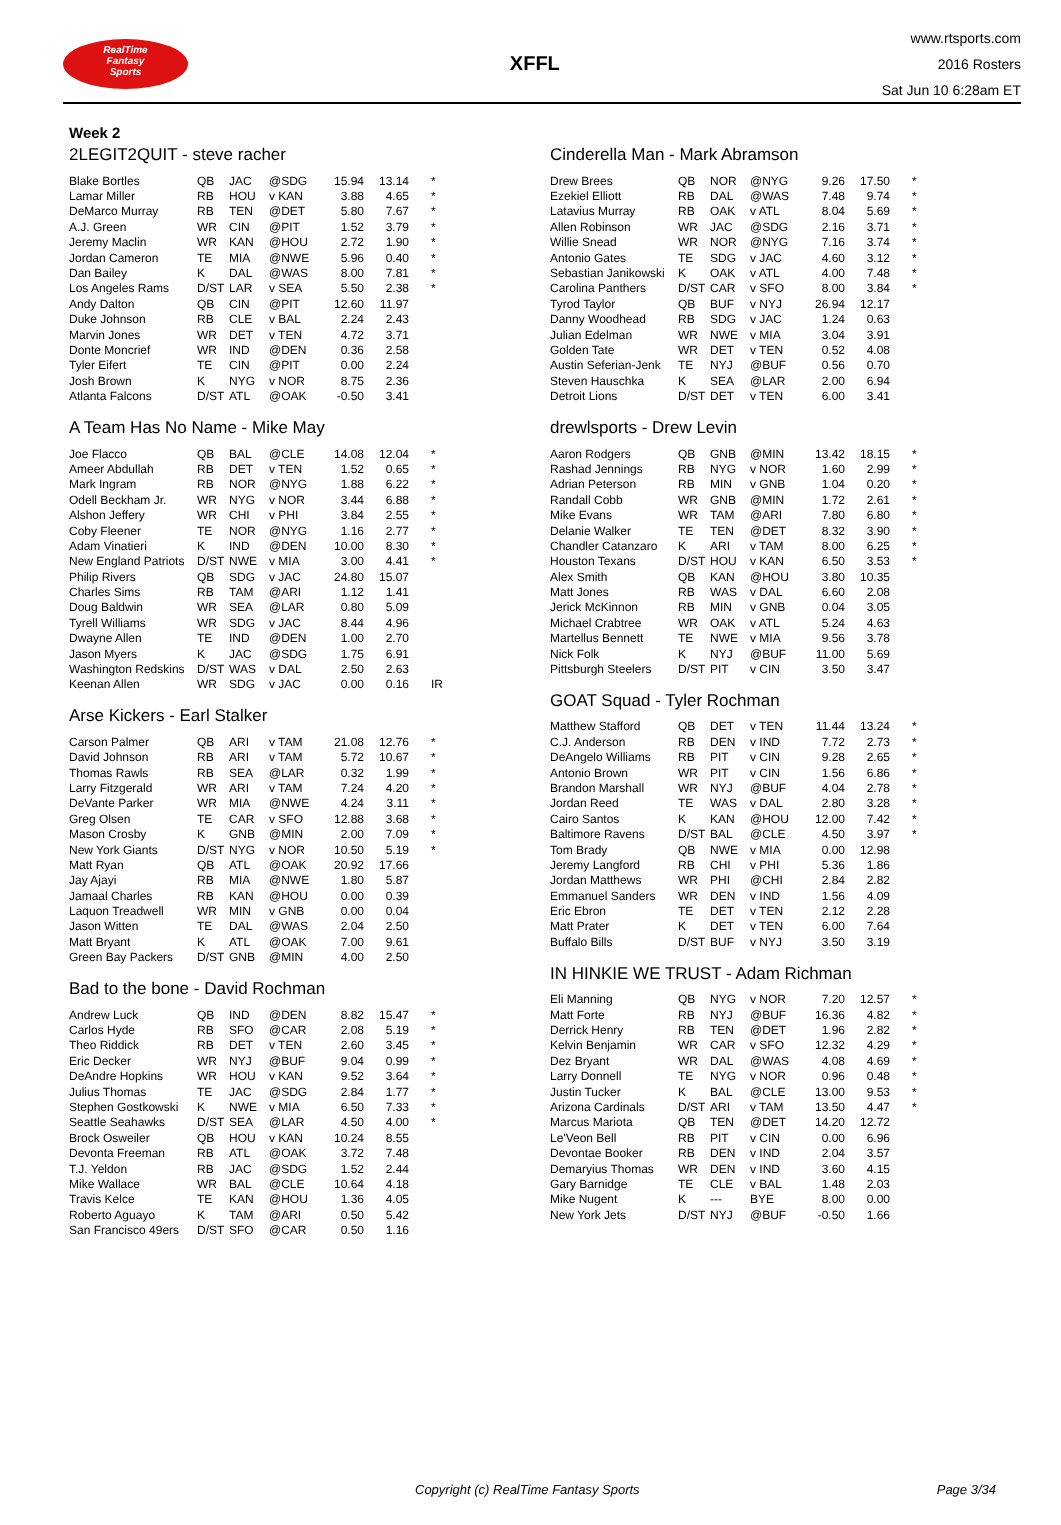RealTime
Fantasy
Sports
XFFL
www.rtsports.com
2016 Rosters
Sat Jun 10 6:28am ET
Week 2
2LEGIT2QUIT - steve racher
| Blake Bortles | QB | JAC | @SDG | 15.94 | 13.14 | * |
| Lamar Miller | RB | HOU | v KAN | 3.88 | 4.65 | * |
| DeMarco Murray | RB | TEN | @DET | 5.80 | 7.67 | * |
| A.J. Green | WR | CIN | @PIT | 1.52 | 3.79 | * |
| Jeremy Maclin | WR | KAN | @HOU | 2.72 | 1.90 | * |
| Jordan Cameron | TE | MIA | @NWE | 5.96 | 0.40 | * |
| Dan Bailey | K | DAL | @WAS | 8.00 | 7.81 | * |
| Los Angeles Rams | D/ST | LAR | v SEA | 5.50 | 2.38 | * |
| Andy Dalton | QB | CIN | @PIT | 12.60 | 11.97 | |
| Duke Johnson | RB | CLE | v BAL | 2.24 | 2.43 | |
| Marvin Jones | WR | DET | v TEN | 4.72 | 3.71 | |
| Donte Moncrief | WR | IND | @DEN | 0.36 | 2.58 | |
| Tyler Eifert | TE | CIN | @PIT | 0.00 | 2.24 | |
| Josh Brown | K | NYG | v NOR | 8.75 | 2.36 | |
| Atlanta Falcons | D/ST | ATL | @OAK | -0.50 | 3.41 | |
A Team Has No Name - Mike May
| Joe Flacco | QB | BAL | @CLE | 14.08 | 12.04 | * |
| Ameer Abdullah | RB | DET | v TEN | 1.52 | 0.65 | * |
| Mark Ingram | RB | NOR | @NYG | 1.88 | 6.22 | * |
| Odell Beckham Jr. | WR | NYG | v NOR | 3.44 | 6.88 | * |
| Alshon Jeffery | WR | CHI | v PHI | 3.84 | 2.55 | * |
| Coby Fleener | TE | NOR | @NYG | 1.16 | 2.77 | * |
| Adam Vinatieri | K | IND | @DEN | 10.00 | 8.30 | * |
| New England Patriots | D/ST | NWE | v MIA | 3.00 | 4.41 | * |
| Philip Rivers | QB | SDG | v JAC | 24.80 | 15.07 | |
| Charles Sims | RB | TAM | @ARI | 1.12 | 1.41 | |
| Doug Baldwin | WR | SEA | @LAR | 0.80 | 5.09 | |
| Tyrell Williams | WR | SDG | v JAC | 8.44 | 4.96 | |
| Dwayne Allen | TE | IND | @DEN | 1.00 | 2.70 | |
| Jason Myers | K | JAC | @SDG | 1.75 | 6.91 | |
| Washington Redskins | D/ST | WAS | v DAL | 2.50 | 2.63 | |
| Keenan Allen | WR | SDG | v JAC | 0.00 | 0.16 | IR |
Arse Kickers - Earl Stalker
| Carson Palmer | QB | ARI | v TAM | 21.08 | 12.76 | * |
| David Johnson | RB | ARI | v TAM | 5.72 | 10.67 | * |
| Thomas Rawls | RB | SEA | @LAR | 0.32 | 1.99 | * |
| Larry Fitzgerald | WR | ARI | v TAM | 7.24 | 4.20 | * |
| DeVante Parker | WR | MIA | @NWE | 4.24 | 3.11 | * |
| Greg Olsen | TE | CAR | v SFO | 12.88 | 3.68 | * |
| Mason Crosby | K | GNB | @MIN | 2.00 | 7.09 | * |
| New York Giants | D/ST | NYG | v NOR | 10.50 | 5.19 | * |
| Matt Ryan | QB | ATL | @OAK | 20.92 | 17.66 | |
| Jay Ajayi | RB | MIA | @NWE | 1.80 | 5.87 | |
| Jamaal Charles | RB | KAN | @HOU | 0.00 | 0.39 | |
| Laquon Treadwell | WR | MIN | v GNB | 0.00 | 0.04 | |
| Jason Witten | TE | DAL | @WAS | 2.04 | 2.50 | |
| Matt Bryant | K | ATL | @OAK | 7.00 | 9.61 | |
| Green Bay Packers | D/ST | GNB | @MIN | 4.00 | 2.50 | |
Bad to the bone - David Rochman
| Andrew Luck | QB | IND | @DEN | 8.82 | 15.47 | * |
| Carlos Hyde | RB | SFO | @CAR | 2.08 | 5.19 | * |
| Theo Riddick | RB | DET | v TEN | 2.60 | 3.45 | * |
| Eric Decker | WR | NYJ | @BUF | 9.04 | 0.99 | * |
| DeAndre Hopkins | WR | HOU | v KAN | 9.52 | 3.64 | * |
| Julius Thomas | TE | JAC | @SDG | 2.84 | 1.77 | * |
| Stephen Gostkowski | K | NWE | v MIA | 6.50 | 7.33 | * |
| Seattle Seahawks | D/ST | SEA | @LAR | 4.50 | 4.00 | * |
| Brock Osweiler | QB | HOU | v KAN | 10.24 | 8.55 | |
| Devonta Freeman | RB | ATL | @OAK | 3.72 | 7.48 | |
| T.J. Yeldon | RB | JAC | @SDG | 1.52 | 2.44 | |
| Mike Wallace | WR | BAL | @CLE | 10.64 | 4.18 | |
| Travis Kelce | TE | KAN | @HOU | 1.36 | 4.05 | |
| Roberto Aguayo | K | TAM | @ARI | 0.50 | 5.42 | |
| San Francisco 49ers | D/ST | SFO | @CAR | 0.50 | 1.16 | |
Cinderella Man - Mark Abramson
| Drew Brees | QB | NOR | @NYG | 9.26 | 17.50 | * |
| Ezekiel Elliott | RB | DAL | @WAS | 7.48 | 9.74 | * |
| Latavius Murray | RB | OAK | v ATL | 8.04 | 5.69 | * |
| Allen Robinson | WR | JAC | @SDG | 2.16 | 3.71 | * |
| Willie Snead | WR | NOR | @NYG | 7.16 | 3.74 | * |
| Antonio Gates | TE | SDG | v JAC | 4.60 | 3.12 | * |
| Sebastian Janikowski | K | OAK | v ATL | 4.00 | 7.48 | * |
| Carolina Panthers | D/ST | CAR | v SFO | 8.00 | 3.84 | * |
| Tyrod Taylor | QB | BUF | v NYJ | 26.94 | 12.17 | |
| Danny Woodhead | RB | SDG | v JAC | 1.24 | 0.63 | |
| Julian Edelman | WR | NWE | v MIA | 3.04 | 3.91 | |
| Golden Tate | WR | DET | v TEN | 0.52 | 4.08 | |
| Austin Seferian-Jenk | TE | NYJ | @BUF | 0.56 | 0.70 | |
| Steven Hauschka | K | SEA | @LAR | 2.00 | 6.94 | |
| Detroit Lions | D/ST | DET | v TEN | 6.00 | 3.41 | |
drewlsports - Drew Levin
| Aaron Rodgers | QB | GNB | @MIN | 13.42 | 18.15 | * |
| Rashad Jennings | RB | NYG | v NOR | 1.60 | 2.99 | * |
| Adrian Peterson | RB | MIN | v GNB | 1.04 | 0.20 | * |
| Randall Cobb | WR | GNB | @MIN | 1.72 | 2.61 | * |
| Mike Evans | WR | TAM | @ARI | 7.80 | 6.80 | * |
| Delanie Walker | TE | TEN | @DET | 8.32 | 3.90 | * |
| Chandler Catanzaro | K | ARI | v TAM | 8.00 | 6.25 | * |
| Houston Texans | D/ST | HOU | v KAN | 6.50 | 3.53 | * |
| Alex Smith | QB | KAN | @HOU | 3.80 | 10.35 | |
| Matt Jones | RB | WAS | v DAL | 6.60 | 2.08 | |
| Jerick McKinnon | RB | MIN | v GNB | 0.04 | 3.05 | |
| Michael Crabtree | WR | OAK | v ATL | 5.24 | 4.63 | |
| Martellus Bennett | TE | NWE | v MIA | 9.56 | 3.78 | |
| Nick Folk | K | NYJ | @BUF | 11.00 | 5.69 | |
| Pittsburgh Steelers | D/ST | PIT | v CIN | 3.50 | 3.47 | |
GOAT Squad - Tyler Rochman
| Matthew Stafford | QB | DET | v TEN | 11.44 | 13.24 | * |
| C.J. Anderson | RB | DEN | v IND | 7.72 | 2.73 | * |
| DeAngelo Williams | RB | PIT | v CIN | 9.28 | 2.65 | * |
| Antonio Brown | WR | PIT | v CIN | 1.56 | 6.86 | * |
| Brandon Marshall | WR | NYJ | @BUF | 4.04 | 2.78 | * |
| Jordan Reed | TE | WAS | v DAL | 2.80 | 3.28 | * |
| Cairo Santos | K | KAN | @HOU | 12.00 | 7.42 | * |
| Baltimore Ravens | D/ST | BAL | @CLE | 4.50 | 3.97 | * |
| Tom Brady | QB | NWE | v MIA | 0.00 | 12.98 | |
| Jeremy Langford | RB | CHI | v PHI | 5.36 | 1.86 | |
| Jordan Matthews | WR | PHI | @CHI | 2.84 | 2.82 | |
| Emmanuel Sanders | WR | DEN | v IND | 1.56 | 4.09 | |
| Eric Ebron | TE | DET | v TEN | 2.12 | 2.28 | |
| Matt Prater | K | DET | v TEN | 6.00 | 7.64 | |
| Buffalo Bills | D/ST | BUF | v NYJ | 3.50 | 3.19 | |
IN HINKIE WE TRUST - Adam Richman
| Eli Manning | QB | NYG | v NOR | 7.20 | 12.57 | * |
| Matt Forte | RB | NYJ | @BUF | 16.36 | 4.82 | * |
| Derrick Henry | RB | TEN | @DET | 1.96 | 2.82 | * |
| Kelvin Benjamin | WR | CAR | v SFO | 12.32 | 4.29 | * |
| Dez Bryant | WR | DAL | @WAS | 4.08 | 4.69 | * |
| Larry Donnell | TE | NYG | v NOR | 0.96 | 0.48 | * |
| Justin Tucker | K | BAL | @CLE | 13.00 | 9.53 | * |
| Arizona Cardinals | D/ST | ARI | v TAM | 13.50 | 4.47 | * |
| Marcus Mariota | QB | TEN | @DET | 14.20 | 12.72 | |
| Le'Veon Bell | RB | PIT | v CIN | 0.00 | 6.96 | |
| Devontae Booker | RB | DEN | v IND | 2.04 | 3.57 | |
| Demaryius Thomas | WR | DEN | v IND | 3.60 | 4.15 | |
| Gary Barnidge | TE | CLE | v BAL | 1.48 | 2.03 | |
| Mike Nugent | K | --- | BYE | 8.00 | 0.00 | |
| New York Jets | D/ST | NYJ | @BUF | -0.50 | 1.66 | |
Copyright (c) RealTime Fantasy Sports Page 3/34